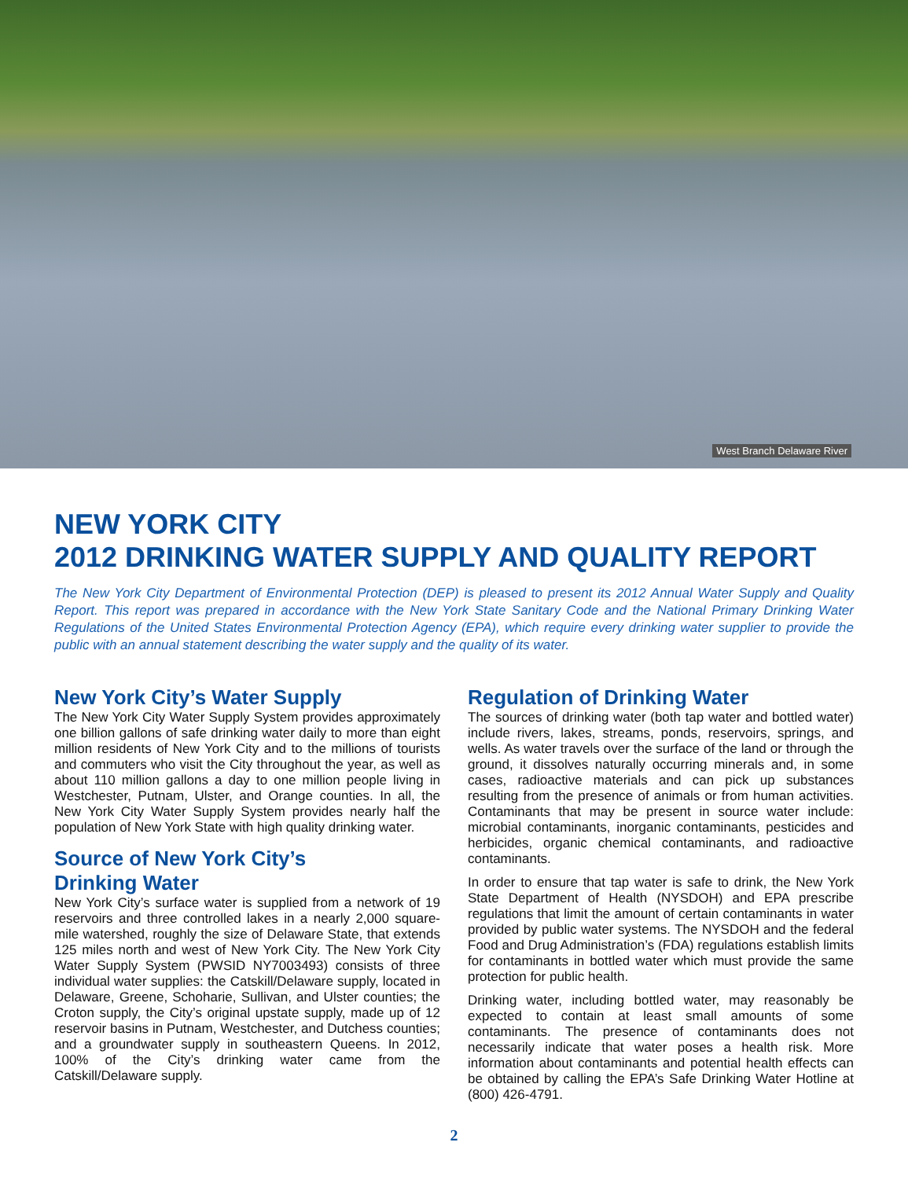West Branch Delaware River
NEW YORK CITY
2012 DRINKING WATER SUPPLY AND QUALITY REPORT
The New York City Department of Environmental Protection (DEP) is pleased to present its 2012 Annual Water Supply and Quality Report. This report was prepared in accordance with the New York State Sanitary Code and the National Primary Drinking Water Regulations of the United States Environmental Protection Agency (EPA), which require every drinking water supplier to provide the public with an annual statement describing the water supply and the quality of its water.
New York City’s Water Supply
The New York City Water Supply System provides approximately one billion gallons of safe drinking water daily to more than eight million residents of New York City and to the millions of tourists and commuters who visit the City throughout the year, as well as about 110 million gallons a day to one million people living in Westchester, Putnam, Ulster, and Orange counties. In all, the New York City Water Supply System provides nearly half the population of New York State with high quality drinking water.
Source of New York City’s
Drinking Water
New York City’s surface water is supplied from a network of 19 reservoirs and three controlled lakes in a nearly 2,000 square-mile watershed, roughly the size of Delaware State, that extends 125 miles north and west of New York City. The New York City Water Supply System (PWSID NY7003493) consists of three individual water supplies: the Catskill/Delaware supply, located in Delaware, Greene, Schoharie, Sullivan, and Ulster counties; the Croton supply, the City’s original upstate supply, made up of 12 reservoir basins in Putnam, Westchester, and Dutchess counties; and a groundwater supply in southeastern Queens. In 2012, 100% of the City’s drinking water came from the Catskill/Delaware supply.
Regulation of Drinking Water
The sources of drinking water (both tap water and bottled water) include rivers, lakes, streams, ponds, reservoirs, springs, and wells. As water travels over the surface of the land or through the ground, it dissolves naturally occurring minerals and, in some cases, radioactive materials and can pick up substances resulting from the presence of animals or from human activities. Contaminants that may be present in source water include: microbial contaminants, inorganic contaminants, pesticides and herbicides, organic chemical contaminants, and radioactive contaminants.
In order to ensure that tap water is safe to drink, the New York State Department of Health (NYSDOH) and EPA prescribe regulations that limit the amount of certain contaminants in water provided by public water systems. The NYSDOH and the federal Food and Drug Administration’s (FDA) regulations establish limits for contaminants in bottled water which must provide the same protection for public health.
Drinking water, including bottled water, may reasonably be expected to contain at least small amounts of some contaminants. The presence of contaminants does not necessarily indicate that water poses a health risk. More information about contaminants and potential health effects can be obtained by calling the EPA’s Safe Drinking Water Hotline at (800) 426-4791.
2